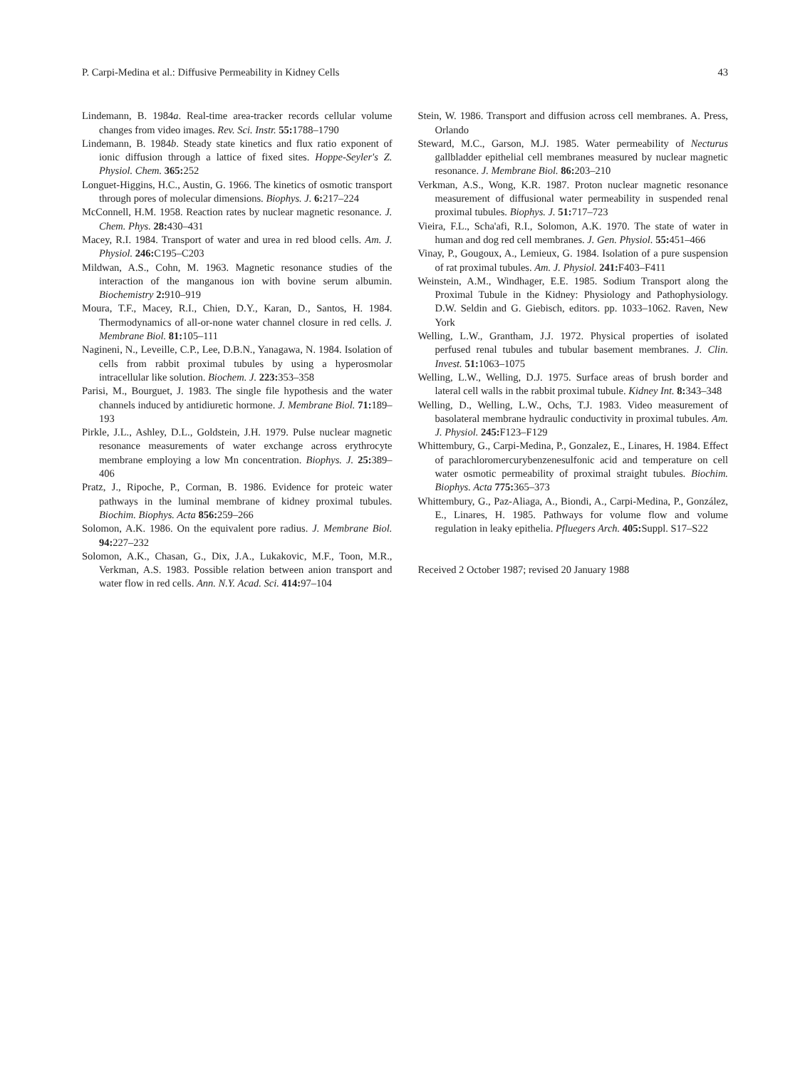P. Carpi-Medina et al.: Diffusive Permeability in Kidney Cells 43
Lindemann, B. 1984a. Real-time area-tracker records cellular volume changes from video images. Rev. Sci. Instr. 55: 1788–1790
Lindemann, B. 1984b. Steady state kinetics and flux ratio exponent of ionic diffusion through a lattice of fixed sites. Hoppe-Seyler's Z. Physiol. Chem. 365: 252
Longuet-Higgins, H.C., Austin, G. 1966. The kinetics of osmotic transport through pores of molecular dimensions. Biophys. J. 6: 217–224
McConnell, H.M. 1958. Reaction rates by nuclear magnetic resonance. J. Chem. Phys. 28: 430–431
Macey, R.I. 1984. Transport of water and urea in red blood cells. Am. J. Physiol. 246: C195–C203
Mildwan, A.S., Cohn, M. 1963. Magnetic resonance studies of the interaction of the manganous ion with bovine serum albumin. Biochemistry 2: 910–919
Moura, T.F., Macey, R.I., Chien, D.Y., Karan, D., Santos, H. 1984. Thermodynamics of all-or-none water channel closure in red cells. J. Membrane Biol. 81: 105–111
Nagineni, N., Leveille, C.P., Lee, D.B.N., Yanagawa, N. 1984. Isolation of cells from rabbit proximal tubules by using a hyperosmolar intracellular like solution. Biochem. J. 223: 353–358
Parisi, M., Bourguet, J. 1983. The single file hypothesis and the water channels induced by antidiuretic hormone. J. Membrane Biol. 71: 189–193
Pirkle, J.L., Ashley, D.L., Goldstein, J.H. 1979. Pulse nuclear magnetic resonance measurements of water exchange across erythrocyte membrane employing a low Mn concentration. Biophys. J. 25: 389–406
Pratz, J., Ripoche, P., Corman, B. 1986. Evidence for proteic water pathways in the luminal membrane of kidney proximal tubules. Biochim. Biophys. Acta 856: 259–266
Solomon, A.K. 1986. On the equivalent pore radius. J. Membrane Biol. 94: 227–232
Solomon, A.K., Chasan, G., Dix, J.A., Lukakovic, M.F., Toon, M.R., Verkman, A.S. 1983. Possible relation between anion transport and water flow in red cells. Ann. N.Y. Acad. Sci. 414: 97–104
Stein, W. 1986. Transport and diffusion across cell membranes. A. Press, Orlando
Steward, M.C., Garson, M.J. 1985. Water permeability of Necturus gallbladder epithelial cell membranes measured by nuclear magnetic resonance. J. Membrane Biol. 86: 203–210
Verkman, A.S., Wong, K.R. 1987. Proton nuclear magnetic resonance measurement of diffusional water permeability in suspended renal proximal tubules. Biophys. J. 51: 717–723
Vieira, F.L., Scha'afi, R.I., Solomon, A.K. 1970. The state of water in human and dog red cell membranes. J. Gen. Physiol. 55: 451–466
Vinay, P., Gougoux, A., Lemieux, G. 1984. Isolation of a pure suspension of rat proximal tubules. Am. J. Physiol. 241: F403–F411
Weinstein, A.M., Windhager, E.E. 1985. Sodium Transport along the Proximal Tubule in the Kidney: Physiology and Pathophysiology. D.W. Seldin and G. Giebisch, editors. pp. 1033–1062. Raven, New York
Welling, L.W., Grantham, J.J. 1972. Physical properties of isolated perfused renal tubules and tubular basement membranes. J. Clin. Invest. 51: 1063–1075
Welling, L.W., Welling, D.J. 1975. Surface areas of brush border and lateral cell walls in the rabbit proximal tubule. Kidney Int. 8: 343–348
Welling, D., Welling, L.W., Ochs, T.J. 1983. Video measurement of basolateral membrane hydraulic conductivity in proximal tubules. Am. J. Physiol. 245: F123–F129
Whittembury, G., Carpi-Medina, P., Gonzalez, E., Linares, H. 1984. Effect of parachloromercurybenzenesulfonic acid and temperature on cell water osmotic permeability of proximal straight tubules. Biochim. Biophys. Acta 775: 365–373
Whittembury, G., Paz-Aliaga, A., Biondi, A., Carpi-Medina, P., González, E., Linares, H. 1985. Pathways for volume flow and volume regulation in leaky epithelia. Pfluegers Arch. 405: Suppl. S17–S22
Received 2 October 1987; revised 20 January 1988